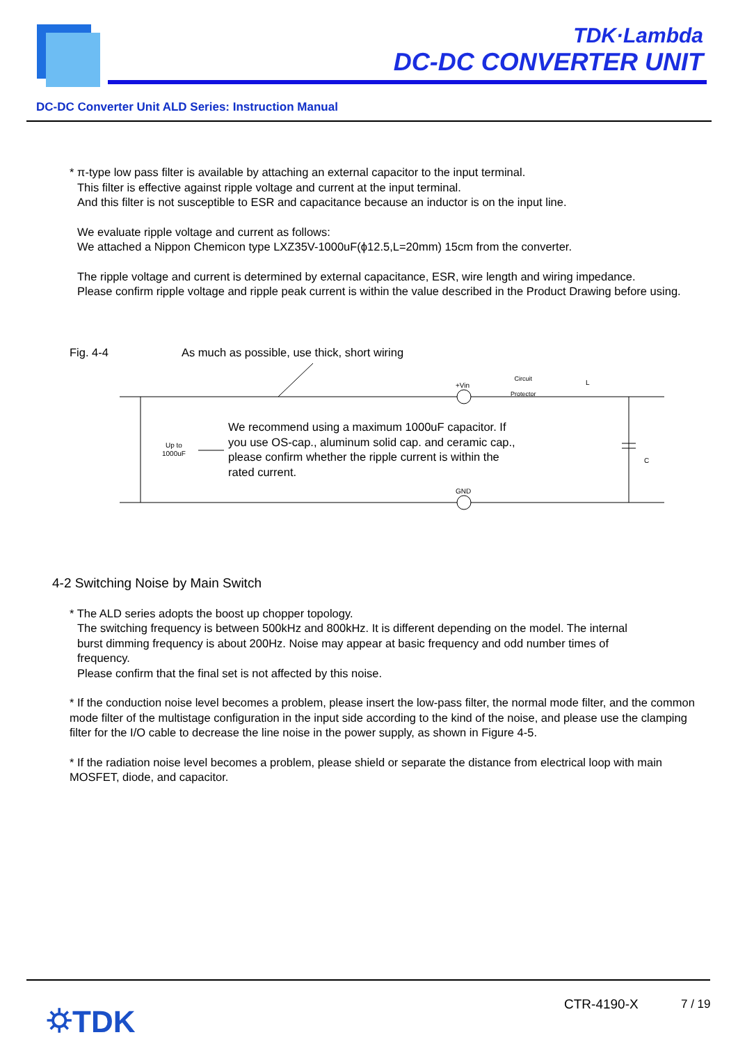TDK·Lambda
DC-DC CONVERTER UNIT
DC-DC Converter Unit ALD Series: Instruction Manual
* π-type low pass filter is available by attaching an external capacitor to the input terminal.
This filter is effective against ripple voltage and current at the input terminal.
And this filter is not susceptible to ESR and capacitance because an inductor is on the input line.
We evaluate ripple voltage and current as follows:
We attached a Nippon Chemicon type LXZ35V-1000uF(ϕ12.5,L=20mm) 15cm from the converter.
The ripple voltage and current is determined by external capacitance, ESR, wire length and wiring impedance.
Please confirm ripple voltage and ripple peak current is within the value described in the Product Drawing before using.
Fig. 4-4 As much as possible, use thick, short wiring
+Vin
Circuit
Protector
L
Up to
1000uF
C
GND
We recommend using a maximum 1000uF capacitor. If you use OS-cap., aluminum solid cap. and ceramic cap., please confirm whether the ripple current is within the rated current.
4-2 Switching Noise by Main Switch
* The ALD series adopts the boost up chopper topology.
The switching frequency is between 500kHz and 800kHz. It is different depending on the model. The internal
burst dimming frequency is about 200Hz. Noise may appear at basic frequency and odd number times of
frequency.
Please confirm that the final set is not affected by this noise.
* If the conduction noise level becomes a problem, please insert the low-pass filter, the normal mode filter, and the common mode filter of the multistage configuration in the input side according to the kind of the noise, and please use the clamping filter for the I/O cable to decrease the line noise in the power supply, as shown in Figure 4-5.
* If the radiation noise level becomes a problem, please shield or separate the distance from electrical loop with main MOSFET, diode, and capacitor.
⛭TDK CTR-4190-X 7 / 19